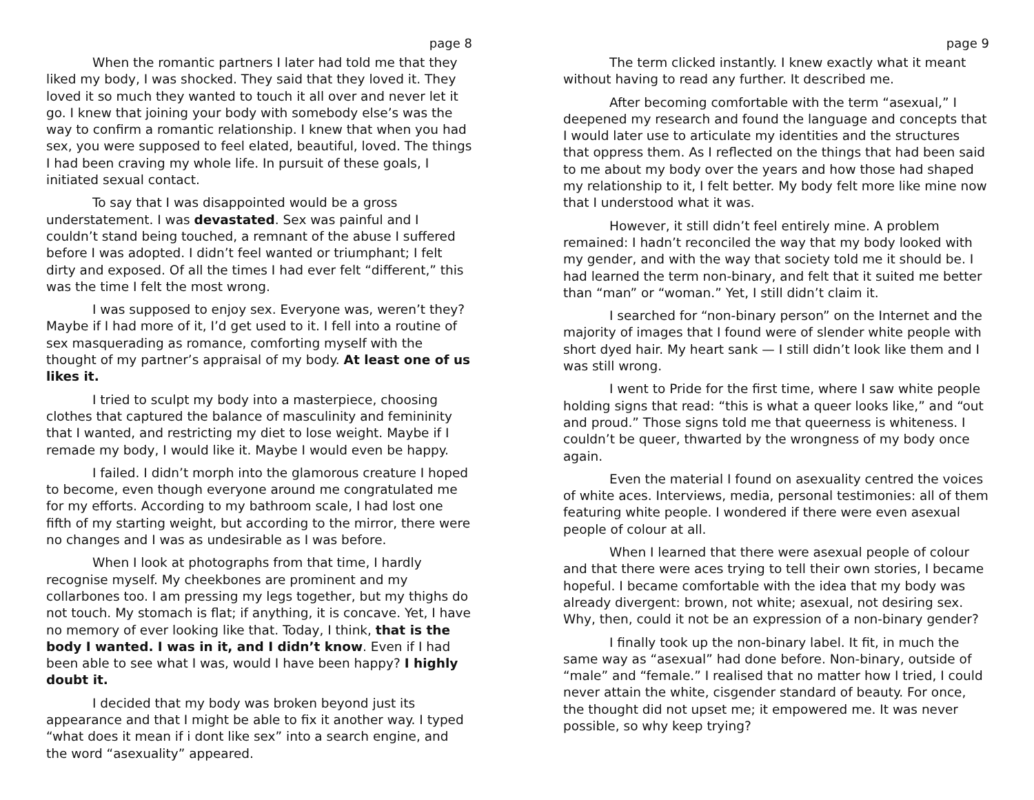page 8
When the romantic partners I later had told me that they liked my body, I was shocked. They said that they loved it. They loved it so much they wanted to touch it all over and never let it go. I knew that joining your body with somebody else’s was the way to confirm a romantic relationship. I knew that when you had sex, you were supposed to feel elated, beautiful, loved. The things I had been craving my whole life. In pursuit of these goals, I initiated sexual contact.
To say that I was disappointed would be a gross understatement. I was devastated. Sex was painful and I couldn’t stand being touched, a remnant of the abuse I suffered before I was adopted. I didn’t feel wanted or triumphant; I felt dirty and exposed. Of all the times I had ever felt “different,” this was the time I felt the most wrong.
I was supposed to enjoy sex. Everyone was, weren’t they? Maybe if I had more of it, I’d get used to it. I fell into a routine of sex masquerading as romance, comforting myself with the thought of my partner’s appraisal of my body. At least one of us likes it.
I tried to sculpt my body into a masterpiece, choosing clothes that captured the balance of masculinity and femininity that I wanted, and restricting my diet to lose weight. Maybe if I remade my body, I would like it. Maybe I would even be happy.
I failed. I didn’t morph into the glamorous creature I hoped to become, even though everyone around me congratulated me for my efforts. According to my bathroom scale, I had lost one fifth of my starting weight, but according to the mirror, there were no changes and I was as undesirable as I was before.
When I look at photographs from that time, I hardly recognise myself. My cheekbones are prominent and my collarbones too. I am pressing my legs together, but my thighs do not touch. My stomach is flat; if anything, it is concave. Yet, I have no memory of ever looking like that. Today, I think, that is the body I wanted. I was in it, and I didn’t know. Even if I had been able to see what I was, would I have been happy? I highly doubt it.
I decided that my body was broken beyond just its appearance and that I might be able to fix it another way. I typed “what does it mean if i dont like sex” into a search engine, and the word “asexuality” appeared.
page 9
The term clicked instantly. I knew exactly what it meant without having to read any further. It described me.
After becoming comfortable with the term “asexual,” I deepened my research and found the language and concepts that I would later use to articulate my identities and the structures that oppress them. As I reflected on the things that had been said to me about my body over the years and how those had shaped my relationship to it, I felt better. My body felt more like mine now that I understood what it was.
However, it still didn’t feel entirely mine. A problem remained: I hadn’t reconciled the way that my body looked with my gender, and with the way that society told me it should be. I had learned the term non-binary, and felt that it suited me better than “man” or “woman.” Yet, I still didn’t claim it.
I searched for “non-binary person” on the Internet and the majority of images that I found were of slender white people with short dyed hair. My heart sank — I still didn’t look like them and I was still wrong.
I went to Pride for the first time, where I saw white people holding signs that read: “this is what a queer looks like,” and “out and proud.” Those signs told me that queerness is whiteness. I couldn’t be queer, thwarted by the wrongness of my body once again.
Even the material I found on asexuality centred the voices of white aces. Interviews, media, personal testimonies: all of them featuring white people. I wondered if there were even asexual people of colour at all.
When I learned that there were asexual people of colour and that there were aces trying to tell their own stories, I became hopeful. I became comfortable with the idea that my body was already divergent: brown, not white; asexual, not desiring sex. Why, then, could it not be an expression of a non-binary gender?
I finally took up the non-binary label. It fit, in much the same way as “asexual” had done before. Non-binary, outside of “male” and “female.” I realised that no matter how I tried, I could never attain the white, cisgender standard of beauty. For once, the thought did not upset me; it empowered me. It was never possible, so why keep trying?